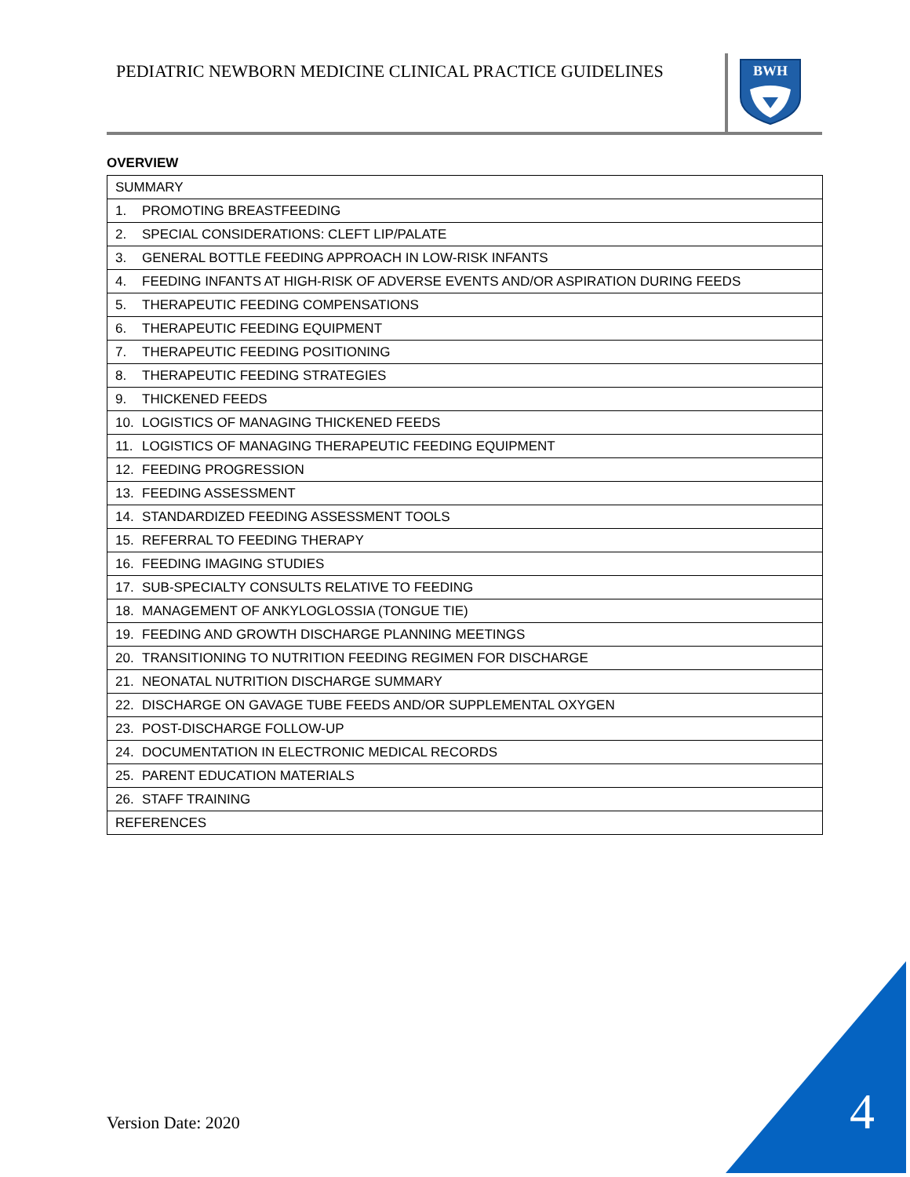PEDIATRIC NEWBORN MEDICINE CLINICAL PRACTICE GUIDELINES
BWH
OVERVIEW
| SUMMARY |
| 1. PROMOTING BREASTFEEDING |
| 2. SPECIAL CONSIDERATIONS: CLEFT LIP/PALATE |
| 3. GENERAL BOTTLE FEEDING APPROACH IN LOW-RISK INFANTS |
| 4. FEEDING INFANTS AT HIGH-RISK OF ADVERSE EVENTS AND/OR ASPIRATION DURING FEEDS |
| 5. THERAPEUTIC FEEDING COMPENSATIONS |
| 6. THERAPEUTIC FEEDING EQUIPMENT |
| 7. THERAPEUTIC FEEDING POSITIONING |
| 8. THERAPEUTIC FEEDING STRATEGIES |
| 9. THICKENED FEEDS |
| 10. LOGISTICS OF MANAGING THICKENED FEEDS |
| 11. LOGISTICS OF MANAGING THERAPEUTIC FEEDING EQUIPMENT |
| 12. FEEDING PROGRESSION |
| 13. FEEDING ASSESSMENT |
| 14. STANDARDIZED FEEDING ASSESSMENT TOOLS |
| 15. REFERRAL TO FEEDING THERAPY |
| 16. FEEDING IMAGING STUDIES |
| 17. SUB-SPECIALTY CONSULTS RELATIVE TO FEEDING |
| 18. MANAGEMENT OF ANKYLOGLOSSIA (TONGUE TIE) |
| 19. FEEDING AND GROWTH DISCHARGE PLANNING MEETINGS |
| 20. TRANSITIONING TO NUTRITION FEEDING REGIMEN FOR DISCHARGE |
| 21. NEONATAL NUTRITION DISCHARGE SUMMARY |
| 22. DISCHARGE ON GAVAGE TUBE FEEDS AND/OR SUPPLEMENTAL OXYGEN |
| 23. POST-DISCHARGE FOLLOW-UP |
| 24. DOCUMENTATION IN ELECTRONIC MEDICAL RECORDS |
| 25. PARENT EDUCATION MATERIALS |
| 26. STAFF TRAINING |
| REFERENCES |
Version Date: 2020 4